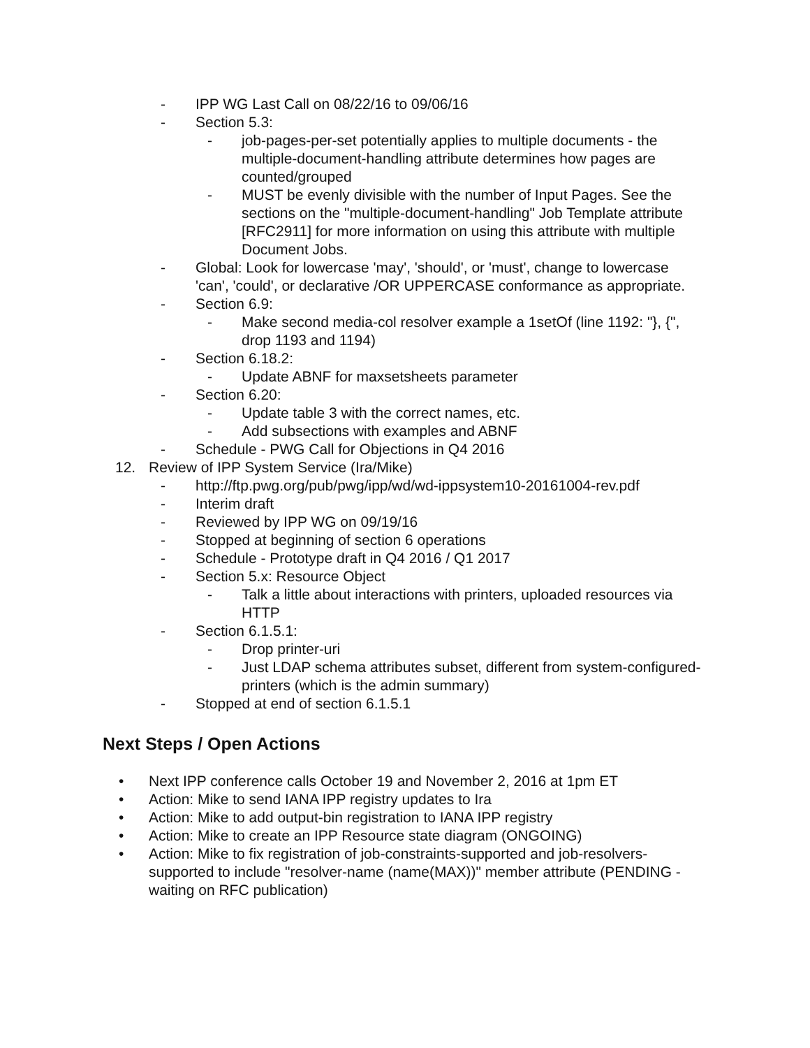- IPP WG Last Call on 08/22/16 to 09/06/16
- Section 5.3:
- job-pages-per-set potentially applies to multiple documents - the multiple-document-handling attribute determines how pages are counted/grouped
- MUST be evenly divisible with the number of Input Pages. See the sections on the "multiple-document-handling" Job Template attribute [RFC2911] for more information on using this attribute with multiple Document Jobs.
- Global: Look for lowercase 'may', 'should', or 'must', change to lowercase 'can', 'could', or declarative /OR UPPERCASE conformance as appropriate.
- Section 6.9:
- Make second media-col resolver example a 1setOf (line 1192: "}, {", drop 1193 and 1194)
- Section 6.18.2:
- Update ABNF for maxsetsheets parameter
- Section 6.20:
- Update table 3 with the correct names, etc.
- Add subsections with examples and ABNF
- Schedule - PWG Call for Objections in Q4 2016
12. Review of IPP System Service (Ira/Mike)
- http://ftp.pwg.org/pub/pwg/ipp/wd/wd-ippsystem10-20161004-rev.pdf
- Interim draft
- Reviewed by IPP WG on 09/19/16
- Stopped at beginning of section 6 operations
- Schedule - Prototype draft in Q4 2016 / Q1 2017
- Section 5.x: Resource Object
- Talk a little about interactions with printers, uploaded resources via HTTP
- Section 6.1.5.1:
- Drop printer-uri
- Just LDAP schema attributes subset, different from system-configured-printers (which is the admin summary)
- Stopped at end of section 6.1.5.1
Next Steps / Open Actions
• Next IPP conference calls October 19 and November 2, 2016 at 1pm ET
• Action: Mike to send IANA IPP registry updates to Ira
• Action: Mike to add output-bin registration to IANA IPP registry
• Action: Mike to create an IPP Resource state diagram (ONGOING)
• Action: Mike to fix registration of job-constraints-supported and job-resolvers-supported to include "resolver-name (name(MAX))" member attribute (PENDING - waiting on RFC publication)